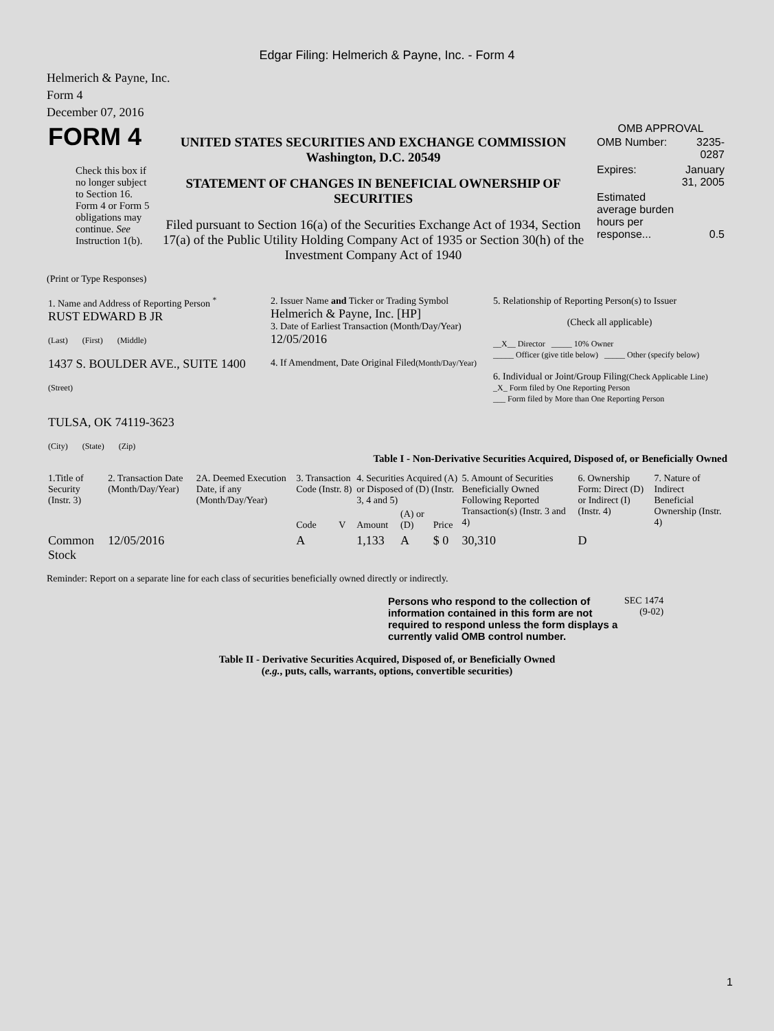Edgar Filing: Helmerich & Payne, Inc. - Form 4
Helmerich & Payne, Inc.
Form 4
December 07, 2016
| FORM 4 Check this box if no longer subject to Section 16. Form 4 or Form 5 obligations may continue. See Instruction 1(b). | UNITED STATES SECURITIES AND EXCHANGE COMMISSION Washington, D.C. 20549 STATEMENT OF CHANGES IN BENEFICIAL OWNERSHIP OF SECURITIES Filed pursuant to Section 16(a) of the Securities Exchange Act of 1934, Section 17(a) of the Public Utility Holding Company Act of 1935 or Section 30(h) of the Investment Company Act of 1940 | OMB APPROVAL / OMB Number: / 3235-0287 / / Expires: / January 31, 2005 / / Estimated average burden hours per response... / 0.5 / |
(Print or Type Responses)
| 1. Name and Address of Reporting Person <sup>*</sup> RUST EDWARD B JR (Last) (First) (Middle) 1437 S. BOULDER AVE., SUITE 1400 (Street) TULSA, OK 74119-3623 (City) (State) (Zip) | 2. Issuer Name and Ticker or Trading Symbol Helmerich & Payne, Inc. [HP] 3. Date of Earliest Transaction (Month/Day/Year) 12/05/2016 4. If Amendment, Date Original Filed (Month/Day/Year) | 5. Relationship of Reporting Person(s) to Issuer (Check all applicable) __X__ Director _____ 10% Owner _____ Officer (give title below) _____ Other (specify below) 6. Individual or Joint/Group Filing (Check Applicable Line) _X_ Form filed by One Reporting Person ___ Form filed by More than One Reporting Person |
Table I - Non-Derivative Securities Acquired, Disposed of, or Beneficially Owned
| 1.Title of Security (Instr. 3) | 2. Transaction Date (Month/Day/Year) | 2A. Deemed Execution Date, if any (Month/Day/Year) | 3. Transaction Code (Instr. 8) | | 4. Securities Acquired (A) or Disposed of (D) (Instr. 3, 4 and 5) | | | 5. Amount of Securities Beneficially Owned Following Reported Transaction(s) (Instr. 3 and 4) | 6. Ownership Form: Direct (D) or Indirect (I) (Instr. 4) | 7. Nature of Indirect Beneficial Ownership (Instr. 4) |
| --- | --- | --- | --- | --- | --- | --- | --- | --- | --- | --- |
| | | | Code | V | Amount | (A) or (D) | Price | | | |
| Common Stock | 12/05/2016 | | A | | 1,133 | A | $ 0 | 30,310 | D | |
Reminder: Report on a separate line for each class of securities beneficially owned directly or indirectly.
| Persons who respond to the collection of information contained in this form are not required to respond unless the form displays a currently valid OMB control number. | SEC 1474 (9-02) |
Table II - Derivative Securities Acquired, Disposed of, or Beneficially Owned
(e.g., puts, calls, warrants, options, convertible securities)
1